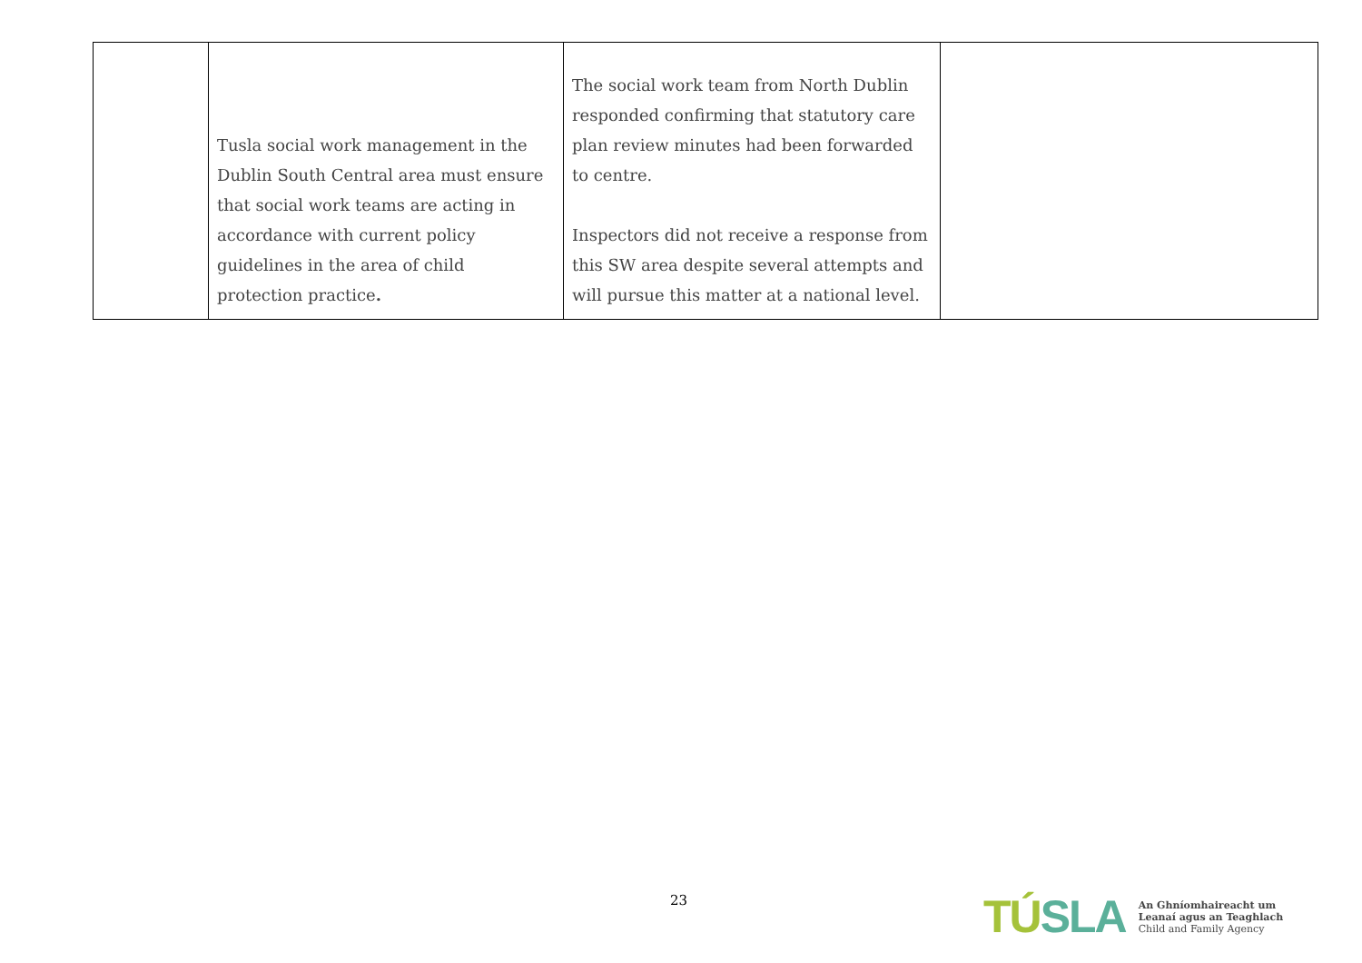| | Tusla social work management in the Dublin South Central area must ensure that social work teams are acting in accordance with current policy guidelines in the area of child protection practice . | The social work team from North Dublin responded confirming that statutory care plan review minutes had been forwarded to centre. Inspectors did not receive a response from this SW area despite several attempts and will pursue this matter at a national level. | |
23
TÚSLA
An Ghníomhaireacht um
Leanaí agus an Teaghlach
Child and Family Agency